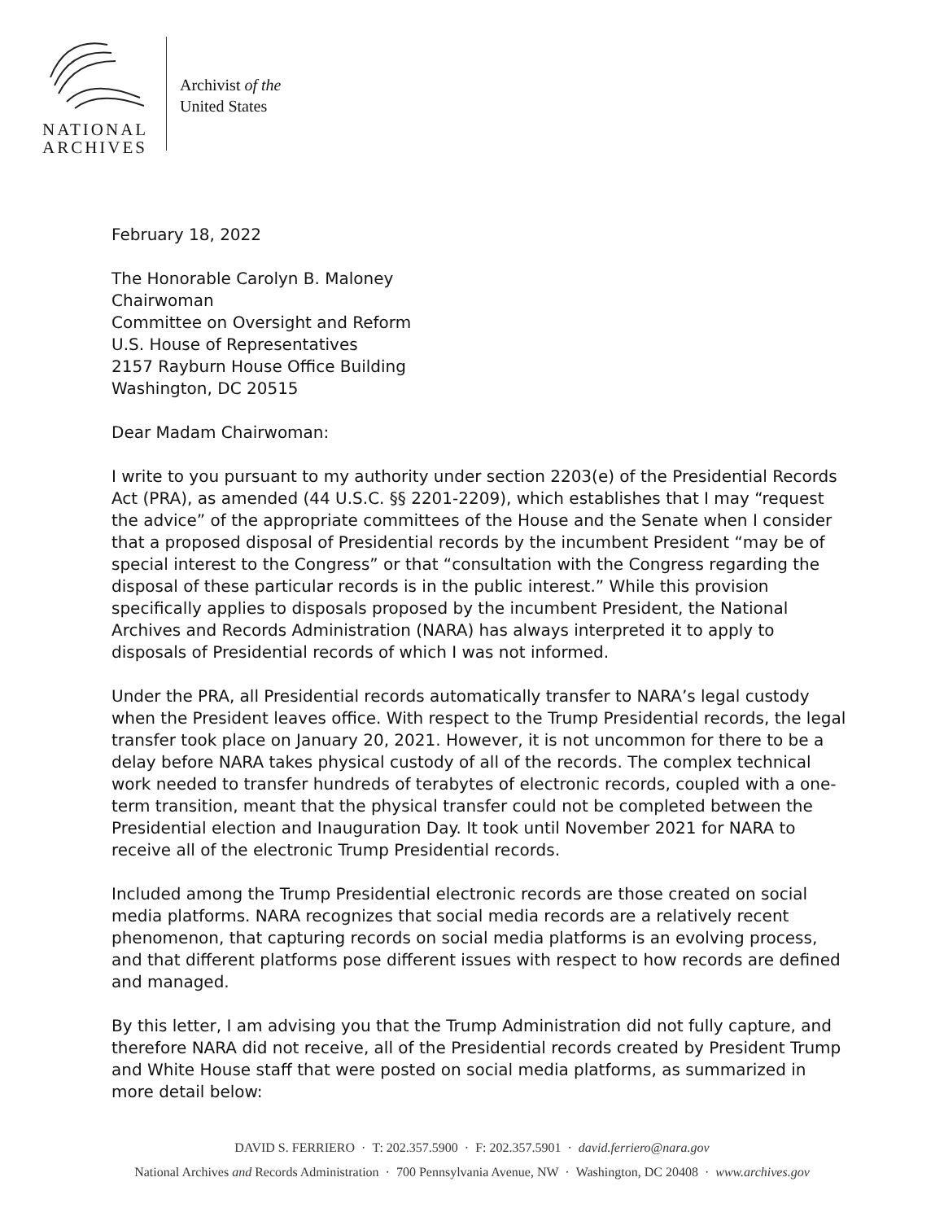NATIONAL
ARCHIVES
Archivist of the
United States
February 18, 2022
The Honorable Carolyn B. Maloney
Chairwoman
Committee on Oversight and Reform
U.S. House of Representatives
2157 Rayburn House Office Building
Washington, DC 20515
Dear Madam Chairwoman:
I write to you pursuant to my authority under section 2203(e) of the Presidential Records Act (PRA), as amended (44 U.S.C. §§ 2201-2209), which establishes that I may “request the advice” of the appropriate committees of the House and the Senate when I consider that a proposed disposal of Presidential records by the incumbent President “may be of special interest to the Congress” or that “consultation with the Congress regarding the disposal of these particular records is in the public interest.” While this provision specifically applies to disposals proposed by the incumbent President, the National Archives and Records Administration (NARA) has always interpreted it to apply to disposals of Presidential records of which I was not informed.
Under the PRA, all Presidential records automatically transfer to NARA’s legal custody when the President leaves office. With respect to the Trump Presidential records, the legal transfer took place on January 20, 2021. However, it is not uncommon for there to be a delay before NARA takes physical custody of all of the records. The complex technical work needed to transfer hundreds of terabytes of electronic records, coupled with a one-term transition, meant that the physical transfer could not be completed between the Presidential election and Inauguration Day. It took until November 2021 for NARA to receive all of the electronic Trump Presidential records.
Included among the Trump Presidential electronic records are those created on social media platforms. NARA recognizes that social media records are a relatively recent phenomenon, that capturing records on social media platforms is an evolving process, and that different platforms pose different issues with respect to how records are defined and managed.
By this letter, I am advising you that the Trump Administration did not fully capture, and therefore NARA did not receive, all of the Presidential records created by President Trump and White House staff that were posted on social media platforms, as summarized in more detail below:
DAVID S. FERRIERO · T: 202.357.5900 · F: 202.357.5901 · david.ferriero@nara.gov
National Archives and Records Administration · 700 Pennsylvania Avenue, NW · Washington, DC 20408 · www.archives.gov